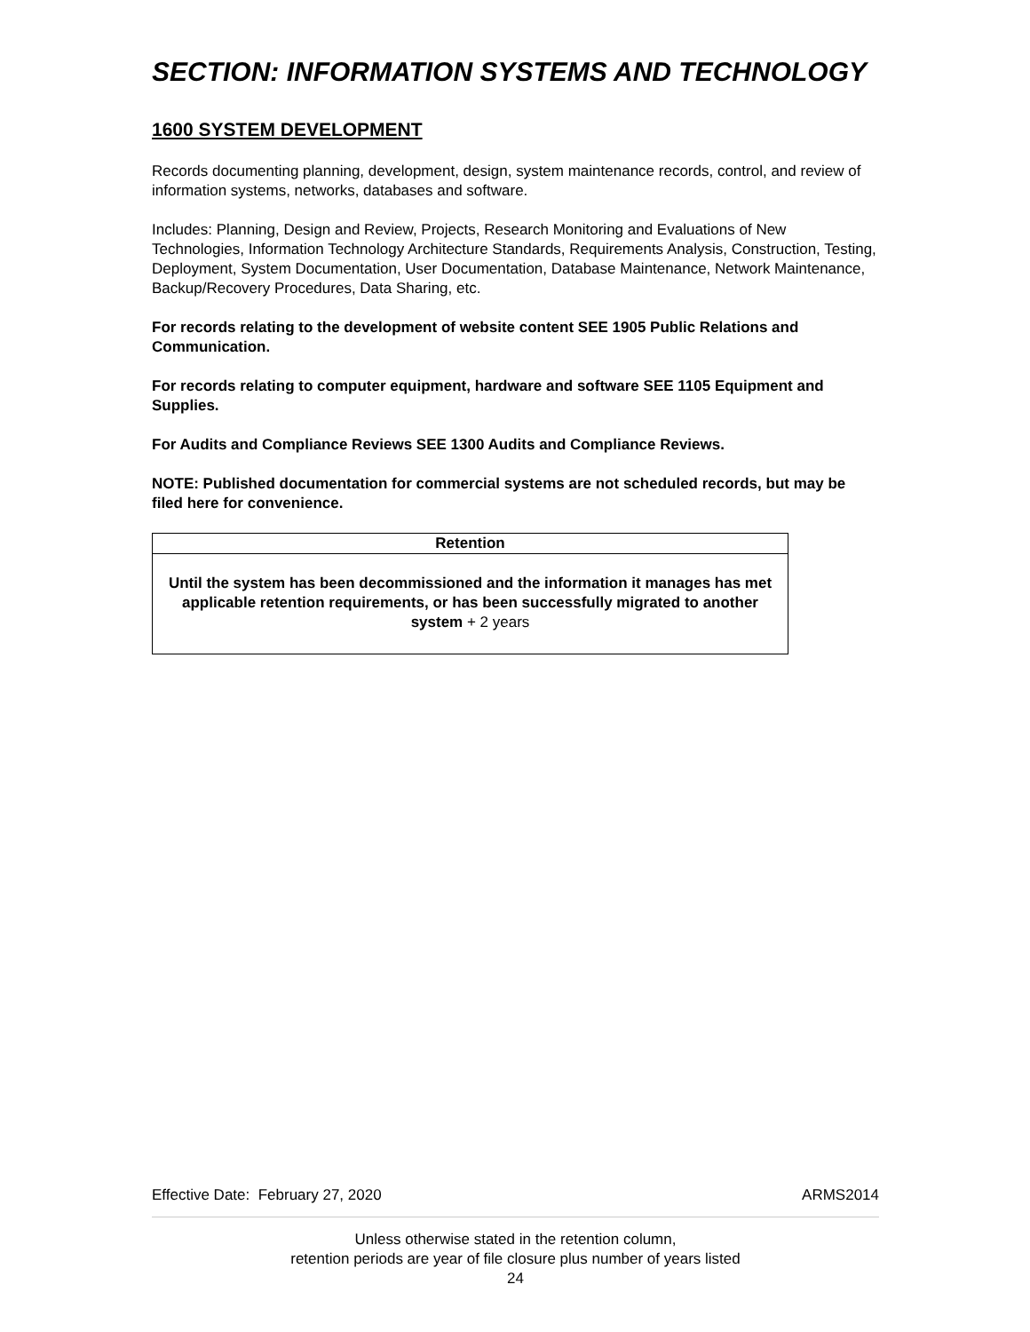SECTION: INFORMATION SYSTEMS AND TECHNOLOGY
1600 SYSTEM DEVELOPMENT
Records documenting planning, development, design, system maintenance records, control, and review of information systems, networks, databases and software.
Includes: Planning, Design and Review, Projects, Research Monitoring and Evaluations of New Technologies, Information Technology Architecture Standards, Requirements Analysis, Construction, Testing, Deployment, System Documentation, User Documentation, Database Maintenance, Network Maintenance, Backup/Recovery Procedures, Data Sharing, etc.
For records relating to the development of website content SEE 1905 Public Relations and Communication.
For records relating to computer equipment, hardware and software SEE 1105 Equipment and Supplies.
For Audits and Compliance Reviews SEE 1300 Audits and Compliance Reviews.
NOTE: Published documentation for commercial systems are not scheduled records, but may be filed here for convenience.
| Retention |
| --- |
| Until the system has been decommissioned and the information it manages has met applicable retention requirements, or has been successfully migrated to another system + 2 years |
Effective Date: February 27, 2020 ARMS2014
Unless otherwise stated in the retention column,
retention periods are year of file closure plus number of years listed
24